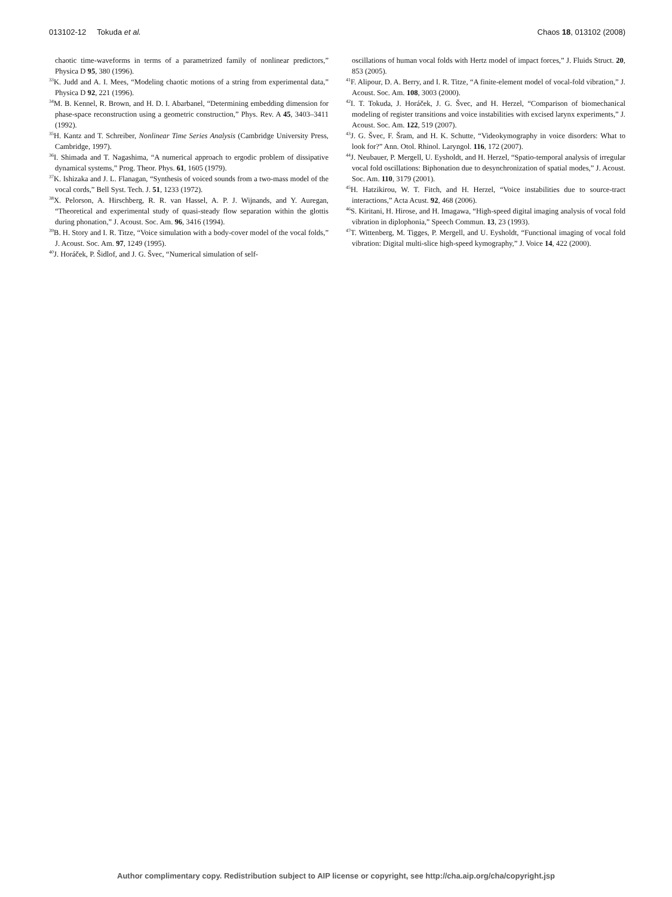013102-12 Tokuda et al. Chaos 18, 013102 (2008)
chaotic time-waveforms in terms of a parametrized family of nonlinear predictors,” Physica D 95, 380 (1996).
<sup>33</sup>K. Judd and A. I. Mees, “Modeling chaotic motions of a string from experimental data,” Physica D 92, 221 (1996).
<sup>34</sup> M. B. Kennel, R. Brown, and H. D. I. Abarbanel, “Determining embedding dimension for phase-space reconstruction using a geometric construction,” Phys. Rev. A 45, 3403–3411 (1992).
<sup>35</sup>H. Kantz and T. Schreiber, Nonlinear Time Series Analysis (Cambridge University Press, Cambridge, 1997).
<sup>36</sup> I. Shimada and T. Nagashima, “A numerical approach to ergodic problem of dissipative dynamical systems,” Prog. Theor. Phys. 61, 1605 (1979).
<sup>37</sup>K. Ishizaka and J. L. Flanagan, “Synthesis of voiced sounds from a two-mass model of the vocal cords,” Bell Syst. Tech. J. 51, 1233 (1972).
<sup>38</sup> X. Pelorson, A. Hirschberg, R. R. van Hassel, A. P. J. Wijnands, and Y. Auregan, “Theoretical and experimental study of quasi-steady flow separation within the glottis during phonation,” J. Acoust. Soc. Am. 96, 3416 (1994).
<sup>39</sup>B. H. Story and I. R. Titze, “Voice simulation with a body-cover model of the vocal folds,” J. Acoust. Soc. Am. 97, 1249 (1995).
<sup>40</sup> J. Horáček, P. Šidlof, and J. G. Švec, “Numerical simulation of self-
oscillations of human vocal folds with Hertz model of impact forces,” J. Fluids Struct. 20, 853 (2005).
<sup>41</sup>F. Alipour, D. A. Berry, and I. R. Titze, “A finite-element model of vocal-fold vibration,” J. Acoust. Soc. Am. 108, 3003 (2000).
<sup>42</sup> I. T. Tokuda, J. Horáček, J. G. Švec, and H. Herzel, “Comparison of biomechanical modeling of register transitions and voice instabilities with excised larynx experiments,” J. Acoust. Soc. Am. 122, 519 (2007).
<sup>43</sup> J. G. Švec, F. Šram, and H. K. Schutte, “Videokymography in voice disorders: What to look for?” Ann. Otol. Rhinol. Laryngol. 116, 172 (2007).
<sup>44</sup> J. Neubauer, P. Mergell, U. Eysholdt, and H. Herzel, “Spatio-temporal analysis of irregular vocal fold oscillations: Biphonation due to desynchronization of spatial modes,” J. Acoust. Soc. Am. 110, 3179 (2001).
<sup>45</sup>H. Hatzikirou, W. T. Fitch, and H. Herzel, “Voice instabilities due to source-tract interactions,” Acta Acust. 92, 468 (2006).
<sup>46</sup>S. Kiritani, H. Hirose, and H. Imagawa, “High-speed digital imaging analysis of vocal fold vibration in diplophonia,” Speech Commun. 13, 23 (1993).
<sup>47</sup> T. Wittenberg, M. Tigges, P. Mergell, and U. Eysholdt, “Functional imaging of vocal fold vibration: Digital multi-slice high-speed kymography,” J. Voice 14, 422 (2000).
Author complimentary copy. Redistribution subject to AIP license or copyright, see http://cha.aip.org/cha/copyright.jsp